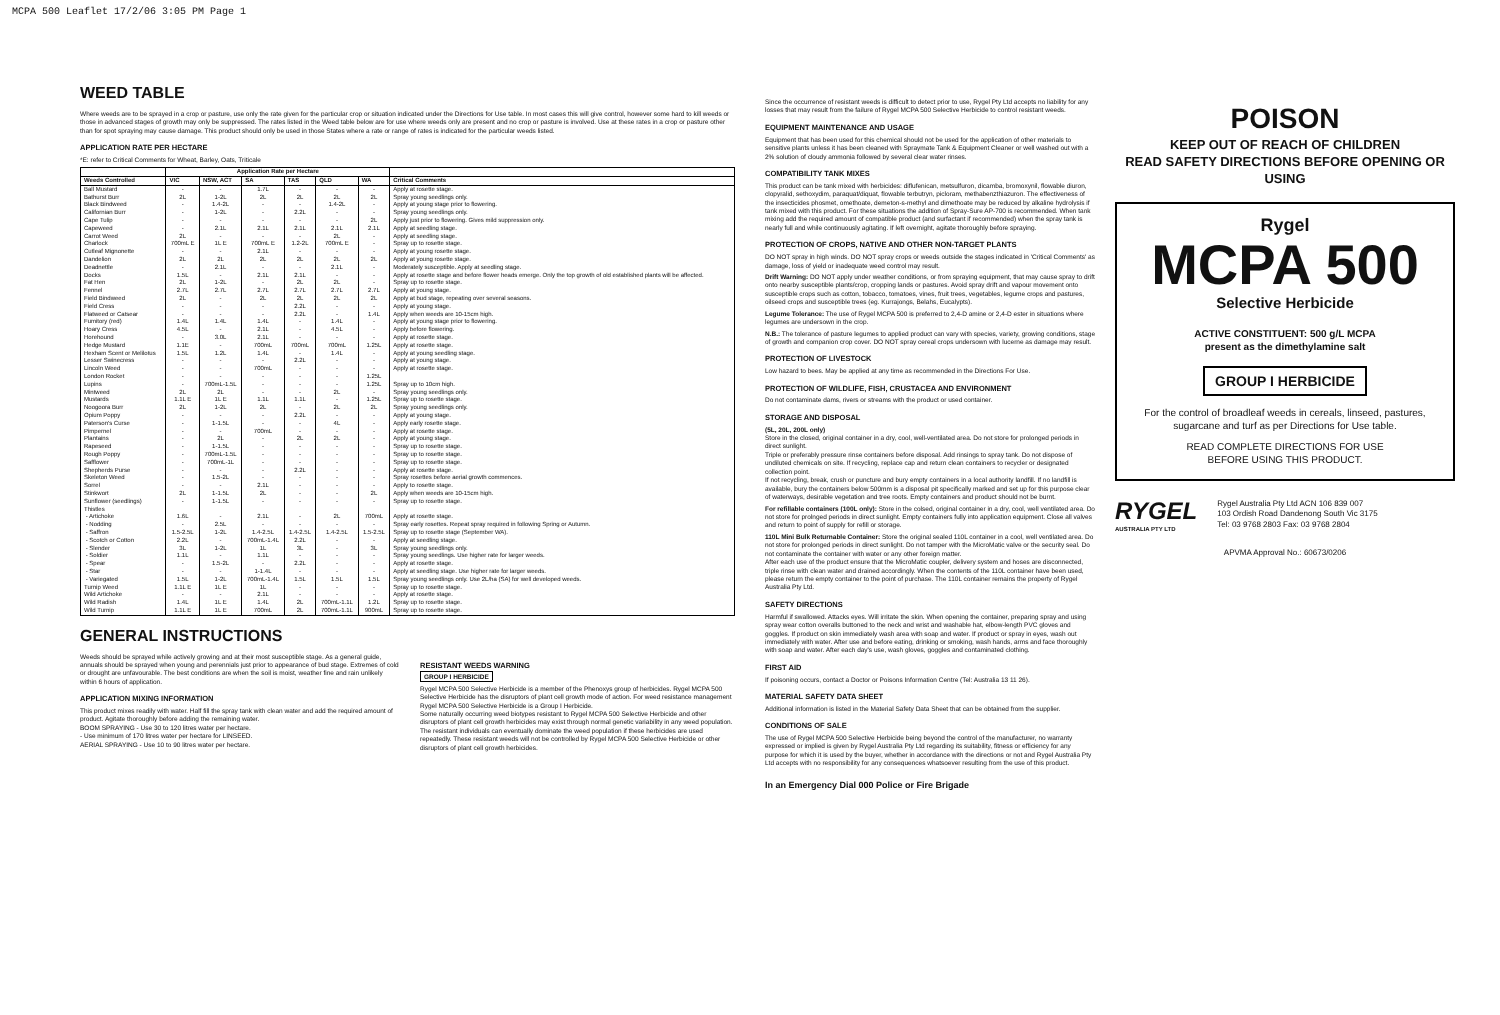MCPA 500 Leaflet 17/2/06 3:05 PM Page 1
WEED TABLE
Where weeds are to be sprayed in a crop or pasture, use only the rate given for the particular crop or situation indicated under the Directions for Use table. In most cases this will give control, however some hard to kill weeds or those in advanced stages of growth may only be suppressed. The rates listed in the Weed table below are for use where weeds only are present and no crop or pasture is involved. Use at these rates in a crop or pasture other than for spot spraying may cause damage. This product should only be used in those States where a rate or range of rates is indicated for the particular weeds listed.
APPLICATION RATE PER HECTARE
*E: refer to Critical Comments for Wheat, Barley, Oats, Triticale
| | Application Rate per Hectare | | | | | | |
| --- | --- | --- | --- | --- | --- | --- | --- |
| Weeds Controlled | VIC | NSW, ACT | SA | TAS | QLD | WA | Critical Comments |
| Ball Mustard | - | - | 1.7L | - | - | - | Apply at rosette stage. |
| Bathurst Burr | 2L | 1-2L | 2L | 2L | 2L | 2L | Spray young seedlings only. |
| Black Bindweed | - | 1.4-2L | - | - | 1.4-2L | - | Apply at young stage prior to flowering. |
| Californian Burr | - | 1-2L | - | 2.2L | - | - | Spray young seedlings only. |
| Cape Tulip | - | - | - | - | - | 2L | Apply just prior to flowering. Gives mild suppression only. |
| Capeweed | - | 2.1L | 2.1L | 2.1L | 2.1L | 2.1L | Apply at seedling stage. |
| Carrot Weed | 2L | - | - | - | 2L | - | Apply at seedling stage. |
| Charlock | 700mL E | 1L E | 700mL E | 1.2-2L | 700mL E | - | Spray up to rosette stage. |
| Cutleaf Mignonette | - | - | 2.1L | - | - | - | Apply at young rosette stage. |
| Dandelion | 2L | 2L | 2L | 2L | 2L | 2L | Apply at young rosette stage. |
| Deadnettle | - | 2.1L | - | - | 2.1L | - | Moderately susceptible. Apply at seedling stage. |
| Docks | 1.5L | - | 2.1L | 2.1L | - | - | Apply at rosette stage and before flower heads emerge. Only the top growth of old established plants will be affected. |
| Fat Hen | 2L | 1-2L | - | 2L | 2L | - | Spray up to rosette stage. |
| Fennel | 2.7L | 2.7L | 2.7L | 2.7L | 2.7L | 2.7L | Apply at young stage. |
| Field Bindweed | 2L | - | 2L | 2L | 2L | 2L | Apply at bud stage, repeating over several seasons. |
| Field Cress | - | - | - | 2.2L | - | - | Apply at young stage. |
| Flatweed or Catsear | - | - | - | 2.2L | - | 1.4L | Apply when weeds are 10-15cm high. |
| Fumitory (red) | 1.4L | 1.4L | 1.4L | - | 1.4L | - | Apply at young stage prior to flowering. |
| Hoary Cress | 4.5L | - | 2.1L | - | 4.5L | - | Apply before flowering. |
| Horehound | - | 3.0L | 2.1L | - | - | - | Apply at rosette stage. |
| Hedge Mustard | 1.1E | - | 700mL | 700mL | 700mL | 1.25L | Apply at rosette stage. |
| Hexham Scent or Melilotus | 1.5L | 1.2L | 1.4L | - | 1.4L | - | Apply at young seedling stage. |
| Lesser Swinecress | - | - | - | 2.2L | - | - | Apply at young stage. |
| Lincoln Weed | - | - | 700mL | - | - | - | Apply at rosette stage. |
| London Rocket | - | - | - | - | - | 1.25L | |
| Lupins | - | 700mL-1.5L | - | - | - | 1.25L | Spray up to 10cm high. |
| Mintweed | 2L | 2L | - | - | 2L | - | Spray young seedlings only. |
| Mustards | 1.1L E | 1L E | 1.1L | 1.1L | - | 1.25L | Spray up to rosette stage. |
| Noogoora Burr | 2L | 1-2L | 2L | - | 2L | 2L | Spray young seedlings only. |
| Opium Poppy | - | - | - | 2.2L | - | - | Apply at young stage. |
| Paterson's Curse | - | 1-1.5L | - | - | 4L | - | Apply early rosette stage. |
| Pimpernel | - | - | 700mL | - | - | - | Apply at rosette stage. |
| Plantains | - | 2L | - | 2L | 2L | - | Apply at young stage. |
| Rapeseed | - | 1-1.5L | - | - | - | - | Spray up to rosette stage. |
| Rough Poppy | - | 700mL-1.5L | - | - | - | - | Spray up to rosette stage. |
| Safflower | - | 700mL-1L | - | - | - | - | Spray up to rosette stage. |
| Shepherds Purse | - | - | - | 2.2L | - | - | Apply at rosette stage. |
| Skeleton Weed | - | 1.5-2L | - | - | - | - | Spray rosettes before aerial growth commences. |
| Sorrel | - | - | 2.1L | - | - | - | Apply to rosette stage. |
| Stinkwort | 2L | 1-1.5L | 2L | - | - | 2L | Apply when weeds are 10-15cm high. |
| Sunflower (seedlings) | - | 1-1.5L | - | - | - | - | Spray up to rosette stage. |
| Thistles | | | | | | | |
| - Artichoke | 1.6L | - | 2.1L | - | 2L | 700mL | Apply at rosette stage. |
| - Nodding | - | 2.5L | - | - | - | - | Spray early rosettes. Repeat spray required in following Spring or Autumn. |
| - Saffron | 1.5-2.5L | 1-2L | 1.4-2.5L | 1.4-2.5L | 1.4-2.5L | 1.5-2.5L | Spray up to rosette stage (September WA). |
| - Scotch or Cotton | 2.2L | - | 700mL-1.4L | 2.2L | - | - | Apply at seedling stage. |
| - Slender | 3L | 1-2L | 1L | 3L | - | 3L | Spray young seedlings only. |
| - Soldier | 1.1L | - | 1.1L | - | - | - | Spray young seedlings. Use higher rate for larger weeds. |
| - Spear | - | 1.5-2L | - | 2.2L | - | - | Apply at rosette stage. |
| - Star | - | - | 1-1.4L | - | - | - | Apply at seedling stage. Use higher rate for larger weeds. |
| - Variegated | 1.5L | 1-2L | 700mL-1.4L | 1.5L | 1.5L | 1.5L | Spray young seedlings only. Use 2L/ha (SA) for well developed weeds. |
| Turnip Weed | 1.1L E | 1L E | 1L | - | - | - | Spray up to rosette stage. |
| Wild Artichoke | - | - | 2.1L | - | - | - | Apply at rosette stage. |
| Wild Radish | 1.4L | 1L E | 1.4L | 2L | 700mL-1.1L | 1.2L | Spray up to rosette stage. |
| Wild Turnip | 1.1L E | 1L E | 700mL | 2L | 700mL-1.1L | 900mL | Spray up to rosette stage. |
GENERAL INSTRUCTIONS
Weeds should be sprayed while actively growing and at their most susceptible stage. As a general guide, annuals should be sprayed when young and perennials just prior to appearance of bud stage. Extremes of cold or drought are unfavourable. The best conditions are when the soil is moist, weather fine and rain unlikely within 6 hours of application.
APPLICATION MIXING INFORMATION
This product mixes readily with water. Half fill the spray tank with clean water and add the required amount of product. Agitate thoroughly before adding the remaining water.
BOOM SPRAYING - Use 30 to 120 litres water per hectare.
- Use minimum of 170 litres water per hectare for LINSEED.
AERIAL SPRAYING - Use 10 to 90 litres water per hectare.
RESISTANT WEEDS WARNING
GROUP I HERBICIDE
Rygel MCPA 500 Selective Herbicide is a member of the Phenoxys group of herbicides. Rygel MCPA 500 Selective Herbicide has the disruptors of plant cell growth mode of action. For weed resistance management Rygel MCPA 500 Selective Herbicide is a Group I Herbicide.
Some naturally occurring weed biotypes resistant to Rygel MCPA 500 Selective Herbicide and other disruptors of plant cell growth herbicides may exist through normal genetic variability in any weed population.
The resistant individuals can eventually dominate the weed population if these herbicides are used repeatedly. These resistant weeds will not be controlled by Rygel MCPA 500 Selective Herbicide or other disruptors of plant cell growth herbicides.
Since the occurrence of resistant weeds is difficult to detect prior to use, Rygel Pty Ltd accepts no liability for any losses that may result from the failure of Rygel MCPA 500 Selective Herbicide to control resistant weeds.
EQUIPMENT MAINTENANCE AND USAGE
Equipment that has been used for this chemical should not be used for the application of other materials to sensitive plants unless it has been cleaned with Spraymate Tank & Equipment Cleaner or well washed out with a 2% solution of cloudy ammonia followed by several clear water rinses.
COMPATIBILITY TANK MIXES
This product can be tank mixed with herbicides: diflufenican, metsulfuron, dicamba, bromoxynil, flowable diuron, clopyralid, sethoxydim, paraquat/diquat, flowable terbutryn, picloram, methabenzthiazuron. The effectiveness of the insecticides phosmet, omethoate, demeton-s-methyl and dimethoate may be reduced by alkaline hydrolysis if tank mixed with this product. For these situations the addition of Spray-Sure AP-700 is recommended. When tank mixing add the required amount of compatible product (and surfactant if recommended) when the spray tank is nearly full and while continuously agitating. If left overnight, agitate thoroughly before spraying.
PROTECTION OF CROPS, NATIVE AND OTHER NON-TARGET PLANTS
DO NOT spray in high winds. DO NOT spray crops or weeds outside the stages indicated in 'Critical Comments' as damage, loss of yield or inadequate weed control may result.
Drift Warning: DO NOT apply under weather conditions, or from spraying equipment, that may cause spray to drift onto nearby susceptible plants/crop, cropping lands or pastures. Avoid spray drift and vapour movement onto susceptible crops such as cotton, tobacco, tomatoes, vines, fruit trees, vegetables, legume crops and pastures, oilseed crops and susceptible trees (eg. Kurrajongs, Belahs, Eucalypts).
Legume Tolerance: The use of Rygel MCPA 500 is preferred to 2,4-D amine or 2,4-D ester in situations where legumes are undersown in the crop.
N.B.: The tolerance of pasture legumes to applied product can vary with species, variety, growing conditions, stage of growth and companion crop cover. DO NOT spray cereal crops undersown with lucerne as damage may result.
PROTECTION OF LIVESTOCK
Low hazard to bees. May be applied at any time as recommended in the Directions For Use.
PROTECTION OF WILDLIFE, FISH, CRUSTACEA AND ENVIRONMENT
Do not contaminate dams, rivers or streams with the product or used container.
STORAGE AND DISPOSAL
(5L, 20L, 200L only)
Store in the closed, original container in a dry, cool, well-ventilated area. Do not store for prolonged periods in direct sunlight.
Triple or preferably pressure rinse containers before disposal. Add rinsings to spray tank. Do not dispose of undiluted chemicals on site. If recycling, replace cap and return clean containers to recycler or designated collection point.
If not recycling, break, crush or puncture and bury empty containers in a local authority landfill. If no landfill is available, bury the containers below 500mm is a disposal pit specifically marked and set up for this purpose clear of waterways, desirable vegetation and tree roots. Empty containers and product should not be burnt.
For refillable containers (100L only): Store in the colsed, original container in a dry, cool, well ventilated area. Do not store for prolnged periods in direct sunlight. Empty containers fully into application equipment. Close all valves and return to point of supply for refill or storage.
110L Mini Bulk Returnable Container: Store the original sealed 110L container in a cool, well ventilated area. Do not store for prolonged periods in direct sunlight. Do not tamper with the MicroMatic valve or the security seal. Do not contaminate the container with water or any other foreign matter.
After each use of the product ensure that the MicroMatic coupler, delivery system and hoses are disconnected, triple rinse with clean water and drained accordingly. When the contents of the 110L container have been used, please return the empty container to the point of purchase. The 110L container remains the property of Rygel Australia Pty Ltd.
SAFETY DIRECTIONS
Harmful if swallowed. Attacks eyes. Will irritate the skin. When opening the container, preparing spray and using spray wear cotton overalls buttoned to the neck and wrist and washable hat, elbow-length PVC gloves and goggles. If product on skin immediately wash area with soap and water. If product or spray in eyes, wash out immediately with water. After use and before eating, drinking or smoking, wash hands, arms and face thoroughly with soap and water. After each day's use, wash gloves, goggles and contaminated clothing.
FIRST AID
If poisoning occurs, contact a Doctor or Poisons Information Centre (Tel: Australia 13 11 26).
MATERIAL SAFETY DATA SHEET
Additional information is listed in the Material Safety Data Sheet that can be obtained from the supplier.
CONDITIONS OF SALE
The use of Rygel MCPA 500 Selective Herbicide being beyond the control of the manufacturer, no warranty expressed or implied is given by Rygel Australia Pty Ltd regarding its suitability, fitness or efficiency for any purpose for which it is used by the buyer, whether in accordance with the directions or not and Rygel Australia Pty Ltd accepts with no responsibility for any consequences whatsoever resulting from the use of this product.
In an Emergency Dial 000 Police or Fire Brigade
POISON
KEEP OUT OF REACH OF CHILDREN
READ SAFETY DIRECTIONS BEFORE OPENING OR USING
Rygel
MCPA 500
Selective Herbicide
ACTIVE CONSTITUENT: 500 g/L MCPA
present as the dimethylamine salt
GROUP I HERBICIDE
For the control of broadleaf weeds in cereals, linseed, pastures, sugarcane and turf as per Directions for Use table.
READ COMPLETE DIRECTIONS FOR USE
BEFORE USING THIS PRODUCT.
RYGEL
AUSTRALIA PTY LTD
Rygel Australia Pty Ltd ACN 106 839 007
103 Ordish Road Dandenong South Vic 3175
Tel: 03 9768 2803 Fax: 03 9768 2804
APVMA Approval No.: 60673/0206